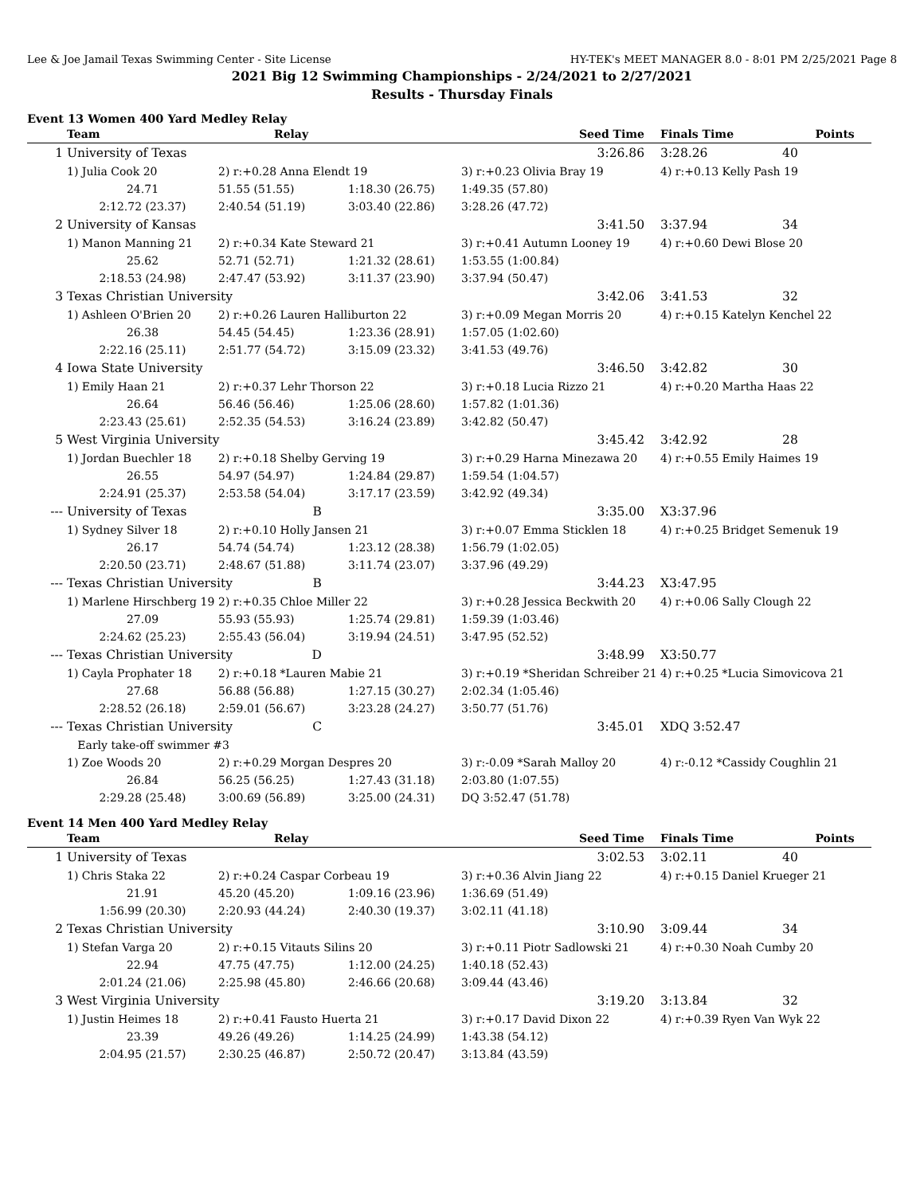Lee & Joe Jamail Texas Swimming Center - Site License HY-TEK's MEET MANAGER 8.0 - 8:01 PM 2/25/2021 Page 8
2021 Big 12 Swimming Championships - 2/24/2021 to 2/27/2021
Results - Thursday Finals
Event 13 Women 400 Yard Medley Relay
| | Team | Relay | | Seed Time | Finals Time Points |
| --- | --- | --- | --- | --- | --- |
| 1 | University of Texas | | | 3:26.86 | 3:28.26 40 |
| | 1) Julia Cook 20 | 2) r:+0.28 Anna Elendt 19 | | 3) r:+0.23 Olivia Bray 19 | 4) r:+0.13 Kelly Pash 19 |
| | 24.71 | 51.55 (51.55) | 1:18.30 (26.75) | 1:49.35 (57.80) | |
| | 2:12.72 (23.37) | 2:40.54 (51.19) | 3:03.40 (22.86) | 3:28.26 (47.72) | |
| 2 | University of Kansas | | | 3:41.50 | 3:37.94 34 |
| | 1) Manon Manning 21 | 2) r:+0.34 Kate Steward 21 | | 3) r:+0.41 Autumn Looney 19 | 4) r:+0.60 Dewi Blose 20 |
| | 25.62 | 52.71 (52.71) | 1:21.32 (28.61) | 1:53.55 (1:00.84) | |
| | 2:18.53 (24.98) | 2:47.47 (53.92) | 3:11.37 (23.90) | 3:37.94 (50.47) | |
| 3 | Texas Christian University | | | 3:42.06 | 3:41.53 32 |
| | 1) Ashleen O'Brien 20 | 2) r:+0.26 Lauren Halliburton 22 | | 3) r:+0.09 Megan Morris 20 | 4) r:+0.15 Katelyn Kenchel 22 |
| | 26.38 | 54.45 (54.45) | 1:23.36 (28.91) | 1:57.05 (1:02.60) | |
| | 2:22.16 (25.11) | 2:51.77 (54.72) | 3:15.09 (23.32) | 3:41.53 (49.76) | |
| 4 | Iowa State University | | | 3:46.50 | 3:42.82 30 |
| | 1) Emily Haan 21 | 2) r:+0.37 Lehr Thorson 22 | | 3) r:+0.18 Lucia Rizzo 21 | 4) r:+0.20 Martha Haas 22 |
| | 26.64 | 56.46 (56.46) | 1:25.06 (28.60) | 1:57.82 (1:01.36) | |
| | 2:23.43 (25.61) | 2:52.35 (54.53) | 3:16.24 (23.89) | 3:42.82 (50.47) | |
| 5 | West Virginia University | | | 3:45.42 | 3:42.92 28 |
| | 1) Jordan Buechler 18 | 2) r:+0.18 Shelby Gerving 19 | | 3) r:+0.29 Harna Minezawa 20 | 4) r:+0.55 Emily Haimes 19 |
| | 26.55 | 54.97 (54.97) | 1:24.84 (29.87) | 1:59.54 (1:04.57) | |
| | 2:24.91 (25.37) | 2:53.58 (54.04) | 3:17.17 (23.59) | 3:42.92 (49.34) | |
| --- | University of Texas | B | | 3:35.00 | X3:37.96 |
| | 1) Sydney Silver 18 | 2) r:+0.10 Holly Jansen 21 | | 3) r:+0.07 Emma Sticklen 18 | 4) r:+0.25 Bridget Semenuk 19 |
| | 26.17 | 54.74 (54.74) | 1:23.12 (28.38) | 1:56.79 (1:02.05) | |
| | 2:20.50 (23.71) | 2:48.67 (51.88) | 3:11.74 (23.07) | 3:37.96 (49.29) | |
| --- | Texas Christian University | B | | 3:44.23 | X3:47.95 |
| | 1) Marlene Hirschberg 19 | 2) r:+0.35 Chloe Miller 22 | | 3) r:+0.28 Jessica Beckwith 20 | 4) r:+0.06 Sally Clough 22 |
| | 27.09 | 55.93 (55.93) | 1:25.74 (29.81) | 1:59.39 (1:03.46) | |
| | 2:24.62 (25.23) | 2:55.43 (56.04) | 3:19.94 (24.51) | 3:47.95 (52.52) | |
| --- | Texas Christian University | D | | 3:48.99 | X3:50.77 |
| | 1) Cayla Prophater 18 | 2) r:+0.18 *Lauren Mabie 21 | | 3) r:+0.19 *Sheridan Schreiber 21 | 4) r:+0.25 *Lucia Simovicova 21 |
| | 27.68 | 56.88 (56.88) | 1:27.15 (30.27) | 2:02.34 (1:05.46) | |
| | 2:28.52 (26.18) | 2:59.01 (56.67) | 3:23.28 (24.27) | 3:50.77 (51.76) | |
| --- | Texas Christian University | C | | 3:45.01 | XDQ 3:52.47 |
| | Early take-off swimmer #3 | | | | |
| | 1) Zoe Woods 20 | 2) r:+0.29 Morgan Despres 20 | | 3) r:-0.09 *Sarah Malloy 20 | 4) r:-0.12 *Cassidy Coughlin 21 |
| | 26.84 | 56.25 (56.25) | 1:27.43 (31.18) | 2:03.80 (1:07.55) | |
| | 2:29.28 (25.48) | 3:00.69 (56.89) | 3:25.00 (24.31) | DQ 3:52.47 (51.78) | |
Event 14 Men 400 Yard Medley Relay
| | Team | Relay | | Seed Time | Finals Time Points |
| --- | --- | --- | --- | --- | --- |
| 1 | University of Texas | | | 3:02.53 | 3:02.11 40 |
| | 1) Chris Staka 22 | 2) r:+0.24 Caspar Corbeau 19 | | 3) r:+0.36 Alvin Jiang 22 | 4) r:+0.15 Daniel Krueger 21 |
| | 21.91 | 45.20 (45.20) | 1:09.16 (23.96) | 1:36.69 (51.49) | |
| | 1:56.99 (20.30) | 2:20.93 (44.24) | 2:40.30 (19.37) | 3:02.11 (41.18) | |
| 2 | Texas Christian University | | | 3:10.90 | 3:09.44 34 |
| | 1) Stefan Varga 20 | 2) r:+0.15 Vitauts Silins 20 | | 3) r:+0.11 Piotr Sadlowski 21 | 4) r:+0.30 Noah Cumby 20 |
| | 22.94 | 47.75 (47.75) | 1:12.00 (24.25) | 1:40.18 (52.43) | |
| | 2:01.24 (21.06) | 2:25.98 (45.80) | 2:46.66 (20.68) | 3:09.44 (43.46) | |
| 3 | West Virginia University | | | 3:19.20 | 3:13.84 32 |
| | 1) Justin Heimes 18 | 2) r:+0.41 Fausto Huerta 21 | | 3) r:+0.17 David Dixon 22 | 4) r:+0.39 Ryen Van Wyk 22 |
| | 23.39 | 49.26 (49.26) | 1:14.25 (24.99) | 1:43.38 (54.12) | |
| | 2:04.95 (21.57) | 2:30.25 (46.87) | 2:50.72 (20.47) | 3:13.84 (43.59) | |